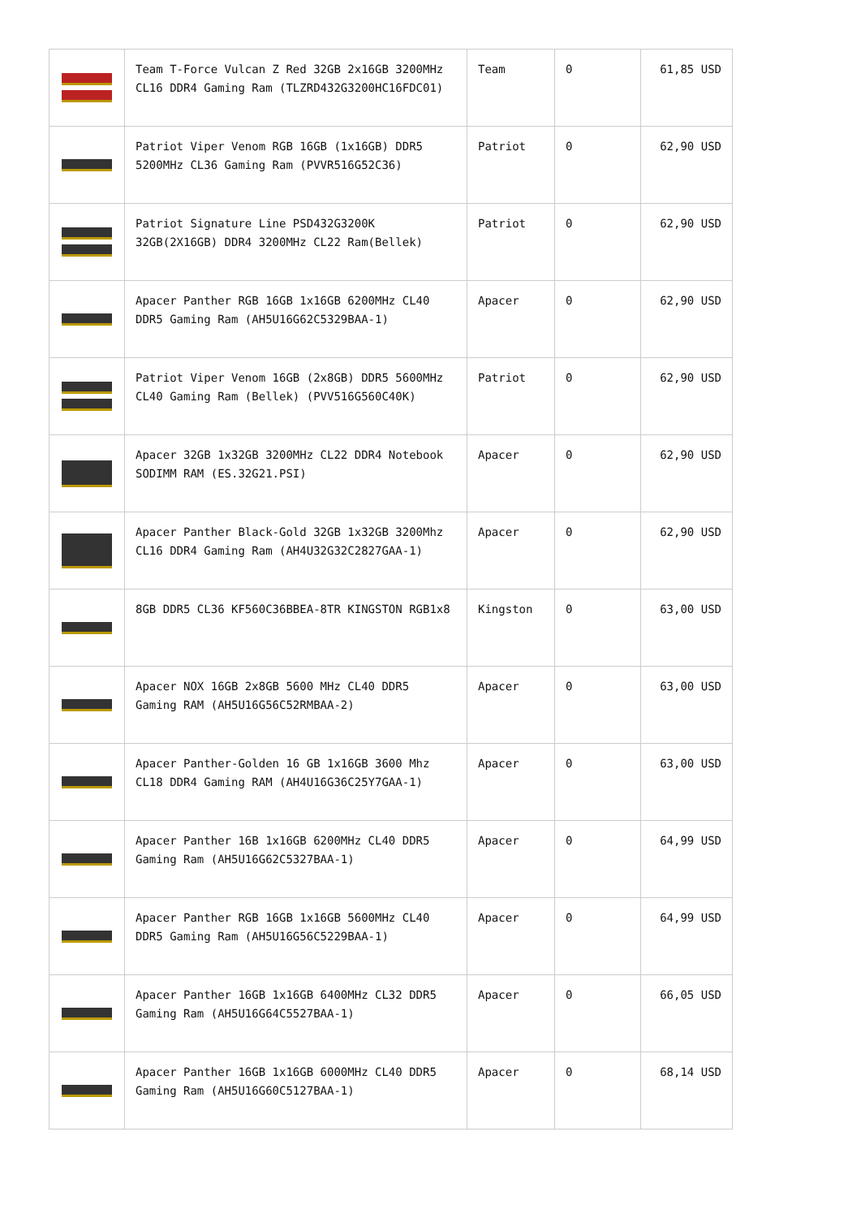| | Team T-Force Vulcan Z Red 32GB 2x16GB 3200MHz CL16 DDR4 Gaming Ram (TLZRD432G3200HC16FDC01) | Team | 0 | 61,85 USD |
| | Patriot Viper Venom RGB 16GB (1x16GB) DDR5 5200MHz CL36 Gaming Ram (PVVR516G52C36) | Patriot | 0 | 62,90 USD |
| | Patriot Signature Line PSD432G3200K 32GB(2X16GB) DDR4 3200MHz CL22 Ram(Bellek) | Patriot | 0 | 62,90 USD |
| | Apacer Panther RGB 16GB 1x16GB 6200MHz CL40 DDR5 Gaming Ram (AH5U16G62C5329BAA-1) | Apacer | 0 | 62,90 USD |
| | Patriot Viper Venom 16GB (2x8GB) DDR5 5600MHz CL40 Gaming Ram (Bellek) (PVV516G560C40K) | Patriot | 0 | 62,90 USD |
| | Apacer 32GB 1x32GB 3200MHz CL22 DDR4 Notebook SODIMM RAM (ES.32G21.PSI) | Apacer | 0 | 62,90 USD |
| | Apacer Panther Black-Gold 32GB 1x32GB 3200Mhz CL16 DDR4 Gaming Ram (AH4U32G32C2827GAA-1) | Apacer | 0 | 62,90 USD |
| | 8GB DDR5 CL36 KF560C36BBEA-8TR KINGSTON RGB1x8 | Kingston | 0 | 63,00 USD |
| | Apacer NOX 16GB 2x8GB 5600 MHz CL40 DDR5 Gaming RAM (AH5U16G56C52RMBAA-2) | Apacer | 0 | 63,00 USD |
| | Apacer Panther-Golden 16 GB 1x16GB 3600 Mhz CL18 DDR4 Gaming RAM (AH4U16G36C25Y7GAA-1) | Apacer | 0 | 63,00 USD |
| | Apacer Panther 16B 1x16GB 6200MHz CL40 DDR5 Gaming Ram (AH5U16G62C5327BAA-1) | Apacer | 0 | 64,99 USD |
| | Apacer Panther RGB 16GB 1x16GB 5600MHz CL40 DDR5 Gaming Ram (AH5U16G56C5229BAA-1) | Apacer | 0 | 64,99 USD |
| | Apacer Panther 16GB 1x16GB 6400MHz CL32 DDR5 Gaming Ram (AH5U16G64C5527BAA-1) | Apacer | 0 | 66,05 USD |
| | Apacer Panther 16GB 1x16GB 6000MHz CL40 DDR5 Gaming Ram (AH5U16G60C5127BAA-1) | Apacer | 0 | 68,14 USD |